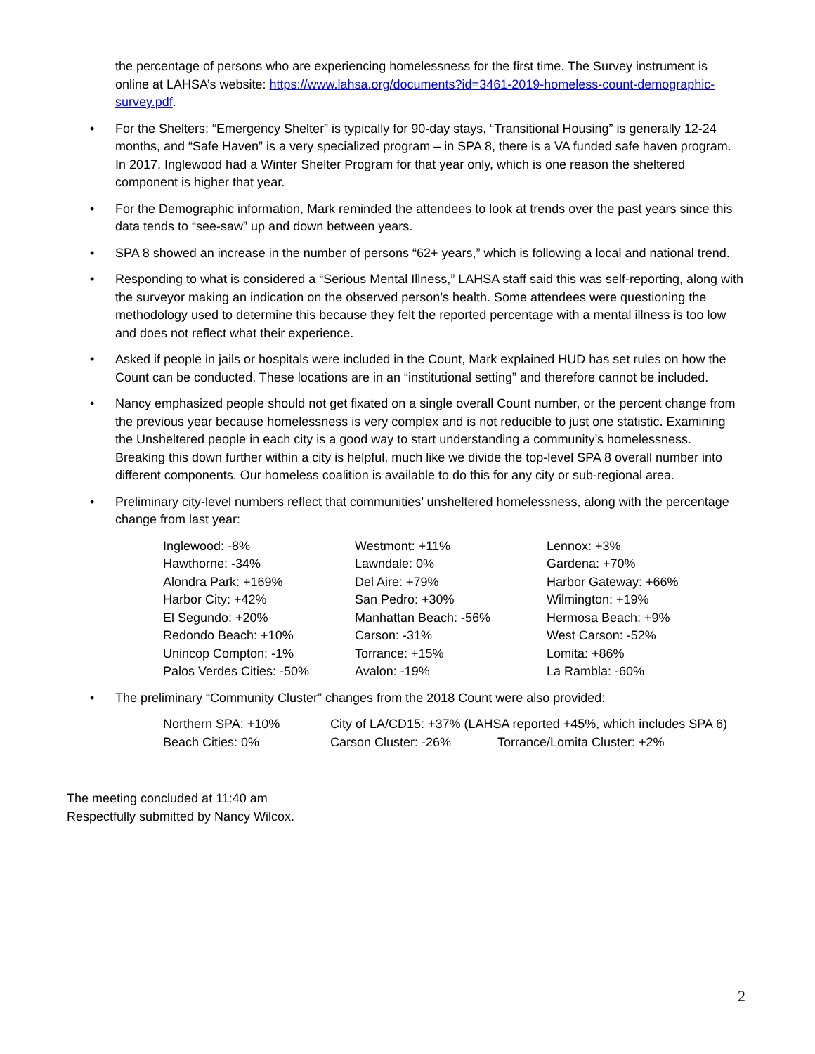the percentage of persons who are experiencing homelessness for the first time. The Survey instrument is online at LAHSA’s website: https://www.lahsa.org/documents?id=3461-2019-homeless-count-demographic-survey.pdf.
• For the Shelters: “Emergency Shelter” is typically for 90-day stays, “Transitional Housing” is generally 12-24 months, and “Safe Haven” is a very specialized program – in SPA 8, there is a VA funded safe haven program. In 2017, Inglewood had a Winter Shelter Program for that year only, which is one reason the sheltered component is higher that year.
• For the Demographic information, Mark reminded the attendees to look at trends over the past years since this data tends to “see-saw” up and down between years.
• SPA 8 showed an increase in the number of persons “62+ years,” which is following a local and national trend.
• Responding to what is considered a “Serious Mental Illness,” LAHSA staff said this was self-reporting, along with the surveyor making an indication on the observed person’s health. Some attendees were questioning the methodology used to determine this because they felt the reported percentage with a mental illness is too low and does not reflect what their experience.
• Asked if people in jails or hospitals were included in the Count, Mark explained HUD has set rules on how the Count can be conducted. These locations are in an “institutional setting” and therefore cannot be included.
• Nancy emphasized people should not get fixated on a single overall Count number, or the percent change from the previous year because homelessness is very complex and is not reducible to just one statistic. Examining the Unsheltered people in each city is a good way to start understanding a community’s homelessness. Breaking this down further within a city is helpful, much like we divide the top-level SPA 8 overall number into different components. Our homeless coalition is available to do this for any city or sub-regional area.
• Preliminary city-level numbers reflect that communities’ unsheltered homelessness, along with the percentage change from last year:
| Inglewood: -8% | Westmont: +11% | Lennox: +3% |
| Hawthorne: -34% | Lawndale: 0% | Gardena: +70% |
| Alondra Park: +169% | Del Aire: +79% | Harbor Gateway: +66% |
| Harbor City: +42% | San Pedro: +30% | Wilmington: +19% |
| El Segundo: +20% | Manhattan Beach: -56% | Hermosa Beach: +9% |
| Redondo Beach: +10% | Carson: -31% | West Carson: -52% |
| Unincop Compton: -1% | Torrance: +15% | Lomita: +86% |
| Palos Verdes Cities: -50% | Avalon: -19% | La Rambla: -60% |
• The preliminary “Community Cluster” changes from the 2018 Count were also provided:
| Northern SPA: +10% | City of LA/CD15: +37% (LAHSA reported +45%, which includes SPA 6) | |
| Beach Cities: 0% | Carson Cluster: -26% | Torrance/Lomita Cluster: +2% |
The meeting concluded at 11:40 am
Respectfully submitted by Nancy Wilcox.
2